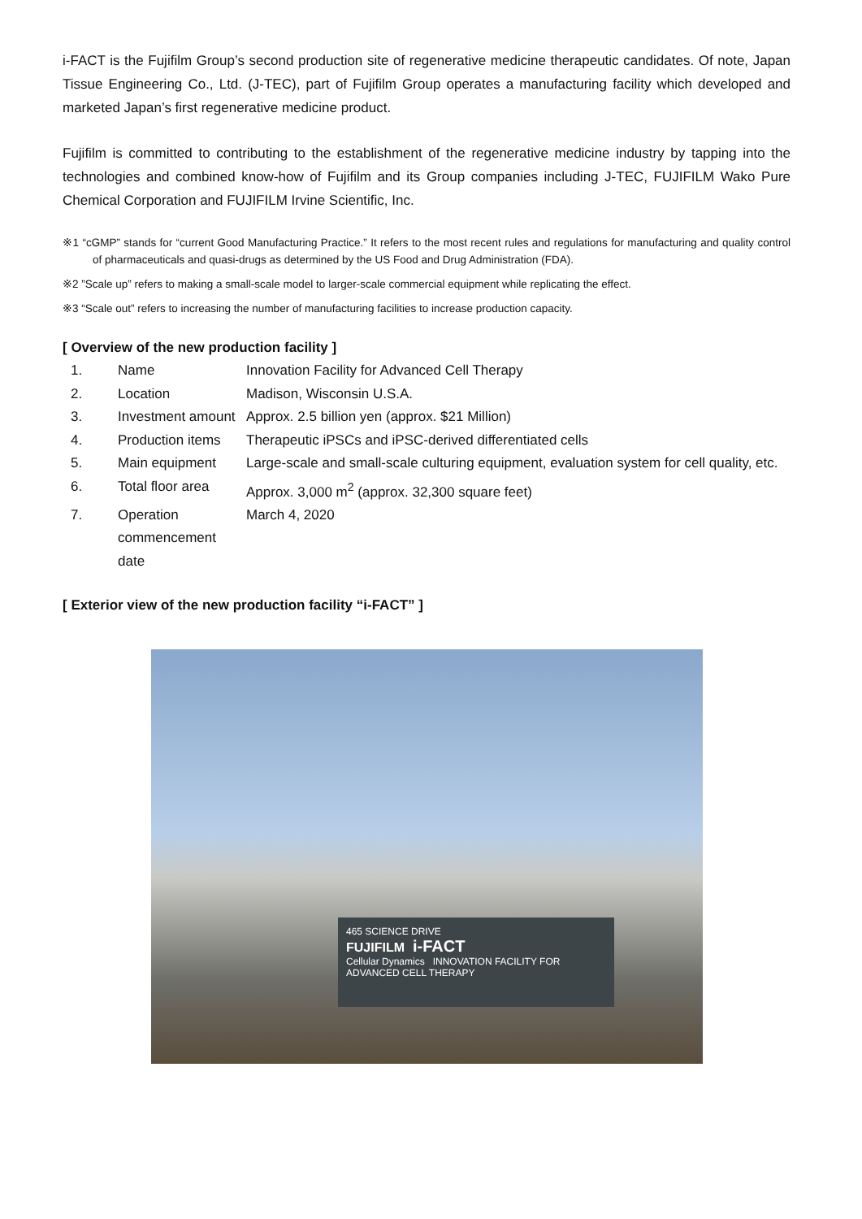i-FACT is the Fujifilm Group’s second production site of regenerative medicine therapeutic candidates. Of note, Japan Tissue Engineering Co., Ltd. (J-TEC), part of Fujifilm Group operates a manufacturing facility which developed and marketed Japan’s first regenerative medicine product.
Fujifilm is committed to contributing to the establishment of the regenerative medicine industry by tapping into the technologies and combined know-how of Fujifilm and its Group companies including J-TEC, FUJIFILM Wako Pure Chemical Corporation and FUJIFILM Irvine Scientific, Inc.
※1 “cGMP” stands for “current Good Manufacturing Practice.” It refers to the most recent rules and regulations for manufacturing and quality control of pharmaceuticals and quasi-drugs as determined by the US Food and Drug Administration (FDA).
※2 ”Scale up” refers to making a small-scale model to larger-scale commercial equipment while replicating the effect.
※3 “Scale out” refers to increasing the number of manufacturing facilities to increase production capacity.
[ Overview of the new production facility ]
| 1. | Name | Innovation Facility for Advanced Cell Therapy |
| 2. | Location | Madison, Wisconsin U.S.A. |
| 3. | Investment amount | Approx. 2.5 billion yen (approx. $21 Million) |
| 4. | Production items | Therapeutic iPSCs and iPSC-derived differentiated cells |
| 5. | Main equipment | Large-scale and small-scale culturing equipment, evaluation system for cell quality, etc. |
| 6. | Total floor area | Approx. 3,000 m<sup>2</sup> (approx. 32,300 square feet) |
| 7. | Operation commencement date | March 4, 2020 |
[ Exterior view of the new production facility “i-FACT” ]
465 SCIENCE DRIVE
FUJIFILM i-FACT
Cellular Dynamics INNOVATION FACILITY FOR ADVANCED CELL THERAPY